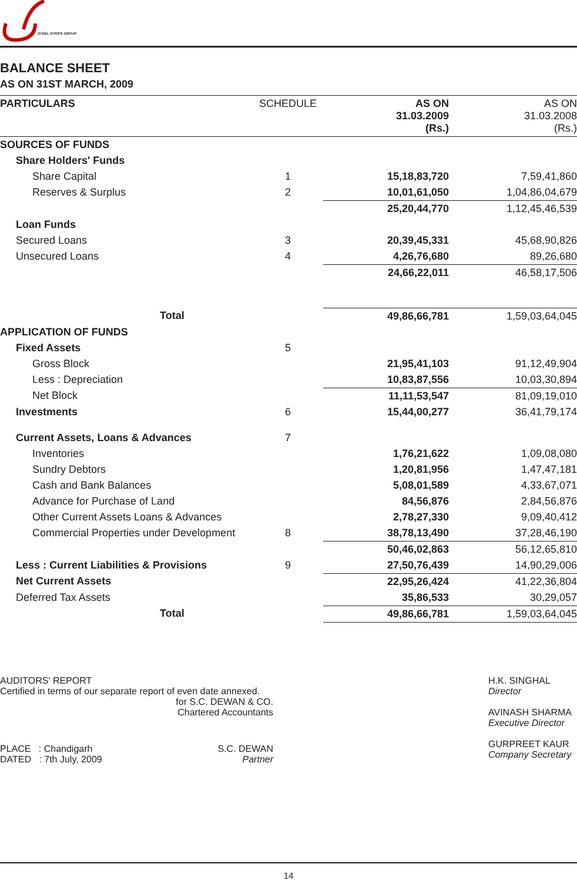STEEL STRIPS GROUP
BALANCE SHEET
AS ON 31ST MARCH, 2009
| PARTICULARS | SCHEDULE | AS ON 31.03.2009 (Rs.) | AS ON 31.03.2008 (Rs.) |
| --- | --- | --- | --- |
| SOURCES OF FUNDS | | | |
| Share Holders' Funds | | | |
| Share Capital | 1 | 15,18,83,720 | 7,59,41,860 |
| Reserves & Surplus | 2 | 10,01,61,050 | 1,04,86,04,679 |
| | | 25,20,44,770 | 1,12,45,46,539 |
| Loan Funds | | | |
| Secured Loans | 3 | 20,39,45,331 | 45,68,90,826 |
| Unsecured Loans | 4 | 4,26,76,680 | 89,26,680 |
| | | 24,66,22,011 | 46,58,17,506 |
| Total | | 49,86,66,781 | 1,59,03,64,045 |
| APPLICATION OF FUNDS | | | |
| Fixed Assets | 5 | | |
| Gross Block | | 21,95,41,103 | 91,12,49,904 |
| Less : Depreciation | | 10,83,87,556 | 10,03,30,894 |
| Net Block | | 11,11,53,547 | 81,09,19,010 |
| Investments | 6 | 15,44,00,277 | 36,41,79,174 |
| Current Assets, Loans & Advances | 7 | | |
| Inventories | | 1,76,21,622 | 1,09,08,080 |
| Sundry Debtors | | 1,20,81,956 | 1,47,47,181 |
| Cash and Bank Balances | | 5,08,01,589 | 4,33,67,071 |
| Advance for Purchase of Land | | 84,56,876 | 2,84,56,876 |
| Other Current Assets Loans & Advances | | 2,78,27,330 | 9,09,40,412 |
| Commercial Properties under Development | 8 | 38,78,13,490 | 37,28,46,190 |
| | | 50,46,02,863 | 56,12,65,810 |
| Less : Current Liabilities & Provisions | 9 | 27,50,76,439 | 14,90,29,006 |
| Net Current Assets | | 22,95,26,424 | 41,22,36,804 |
| Deferred Tax Assets | | 35,86,533 | 30,29,057 |
| Total | | 49,86,66,781 | 1,59,03,64,045 |
AUDITORS' REPORT
Certified in terms of our separate report of even date annexed.
for S.C. DEWAN & CO.
Chartered Accountants
PLACE : Chandigarh
DATED : 7th July, 2009
S.C. DEWAN
Partner
H.K. SINGHAL
Director
AVINASH SHARMA
Executive Director
GURPREET KAUR
Company Secretary
14